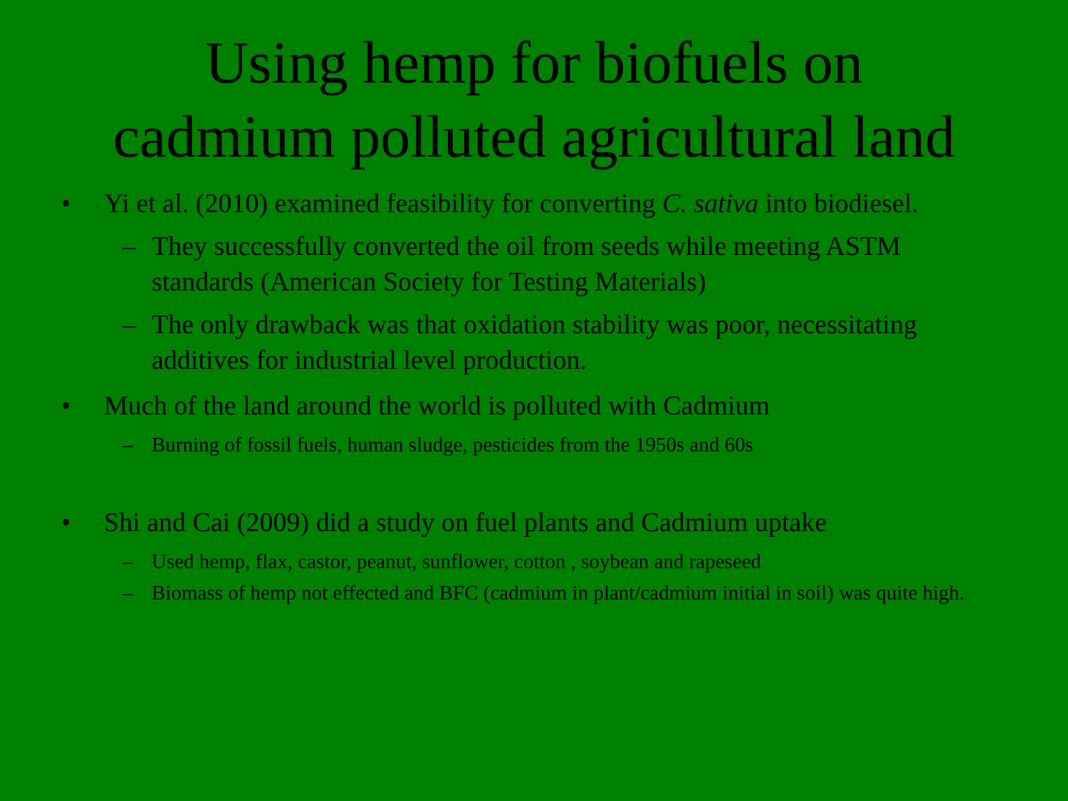Using hemp for biofuels on
cadmium polluted agricultural land
• Yi et al. (2010) examined feasibility for converting C. sativa into biodiesel.
– They successfully converted the oil from seeds while meeting ASTM standards (American Society for Testing Materials)
– The only drawback was that oxidation stability was poor, necessitating additives for industrial level production.
• Much of the land around the world is polluted with Cadmium
– Burning of fossil fuels, human sludge, pesticides from the 1950s and 60s
• Shi and Cai (2009) did a study on fuel plants and Cadmium uptake
– Used hemp, flax, castor, peanut, sunflower, cotton , soybean and rapeseed
– Biomass of hemp not effected and BFC (cadmium in plant/cadmium initial in soil) was quite high.